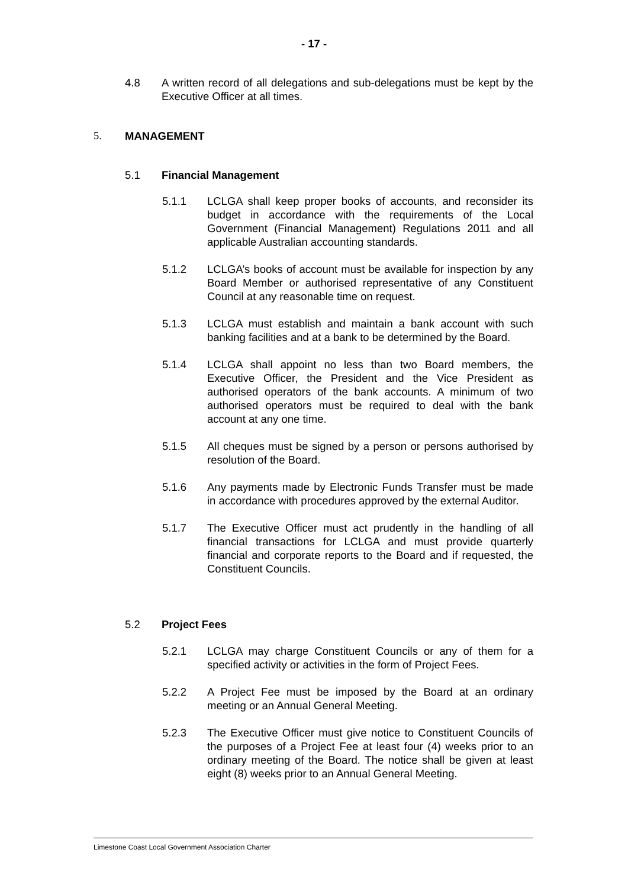- 17 -
4.8 A written record of all delegations and sub-delegations must be kept by the Executive Officer at all times.
5. MANAGEMENT
5.1 Financial Management
5.1.1 LCLGA shall keep proper books of accounts, and reconsider its budget in accordance with the requirements of the Local Government (Financial Management) Regulations 2011 and all applicable Australian accounting standards.
5.1.2 LCLGA’s books of account must be available for inspection by any Board Member or authorised representative of any Constituent Council at any reasonable time on request.
5.1.3 LCLGA must establish and maintain a bank account with such banking facilities and at a bank to be determined by the Board.
5.1.4 LCLGA shall appoint no less than two Board members, the Executive Officer, the President and the Vice President as authorised operators of the bank accounts. A minimum of two authorised operators must be required to deal with the bank account at any one time.
5.1.5 All cheques must be signed by a person or persons authorised by resolution of the Board.
5.1.6 Any payments made by Electronic Funds Transfer must be made in accordance with procedures approved by the external Auditor.
5.1.7 The Executive Officer must act prudently in the handling of all financial transactions for LCLGA and must provide quarterly financial and corporate reports to the Board and if requested, the Constituent Councils.
5.2 Project Fees
5.2.1 LCLGA may charge Constituent Councils or any of them for a specified activity or activities in the form of Project Fees.
5.2.2 A Project Fee must be imposed by the Board at an ordinary meeting or an Annual General Meeting.
5.2.3 The Executive Officer must give notice to Constituent Councils of the purposes of a Project Fee at least four (4) weeks prior to an ordinary meeting of the Board. The notice shall be given at least eight (8) weeks prior to an Annual General Meeting.
Limestone Coast Local Government Association Charter